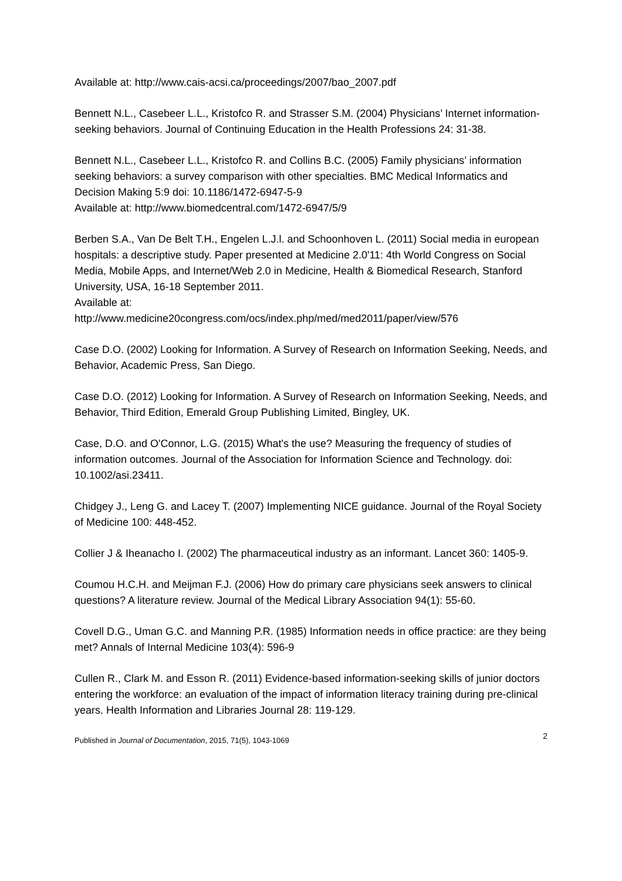Available at: http://www.cais-acsi.ca/proceedings/2007/bao_2007.pdf
Bennett N.L., Casebeer L.L., Kristofco R. and Strasser S.M. (2004) Physicians’ Internet information-seeking behaviors. Journal of Continuing Education in the Health Professions 24: 31-38.
Bennett N.L., Casebeer L.L., Kristofco R. and Collins B.C. (2005) Family physicians’ information seeking behaviors: a survey comparison with other specialties. BMC Medical Informatics and Decision Making 5:9 doi: 10.1186/1472-6947-5-9
Available at: http://www.biomedcentral.com/1472-6947/5/9
Berben S.A., Van De Belt T.H., Engelen L.J.l. and Schoonhoven L. (2011) Social media in european hospitals: a descriptive study. Paper presented at Medicine 2.0'11: 4th World Congress on Social Media, Mobile Apps, and Internet/Web 2.0 in Medicine, Health & Biomedical Research, Stanford University, USA, 16-18 September 2011.
Available at:
http://www.medicine20congress.com/ocs/index.php/med/med2011/paper/view/576
Case D.O. (2002) Looking for Information. A Survey of Research on Information Seeking, Needs, and Behavior, Academic Press, San Diego.
Case D.O. (2012) Looking for Information. A Survey of Research on Information Seeking, Needs, and Behavior, Third Edition, Emerald Group Publishing Limited, Bingley, UK.
Case, D.O. and O'Connor, L.G. (2015) What's the use? Measuring the frequency of studies of information outcomes. Journal of the Association for Information Science and Technology. doi: 10.1002/asi.23411.
Chidgey J., Leng G. and Lacey T. (2007) Implementing NICE guidance. Journal of the Royal Society of Medicine 100: 448-452.
Collier J & Iheanacho I. (2002) The pharmaceutical industry as an informant. Lancet 360: 1405-9.
Coumou H.C.H. and Meijman F.J. (2006) How do primary care physicians seek answers to clinical questions? A literature review. Journal of the Medical Library Association 94(1): 55-60.
Covell D.G., Uman G.C. and Manning P.R. (1985) Information needs in office practice: are they being met? Annals of Internal Medicine 103(4): 596-9
Cullen R., Clark M. and Esson R. (2011) Evidence-based information-seeking skills of junior doctors entering the workforce: an evaluation of the impact of information literacy training during pre-clinical years. Health Information and Libraries Journal 28: 119-129.
Published in Journal of Documentation, 2015, 71(5), 1043-1069 2